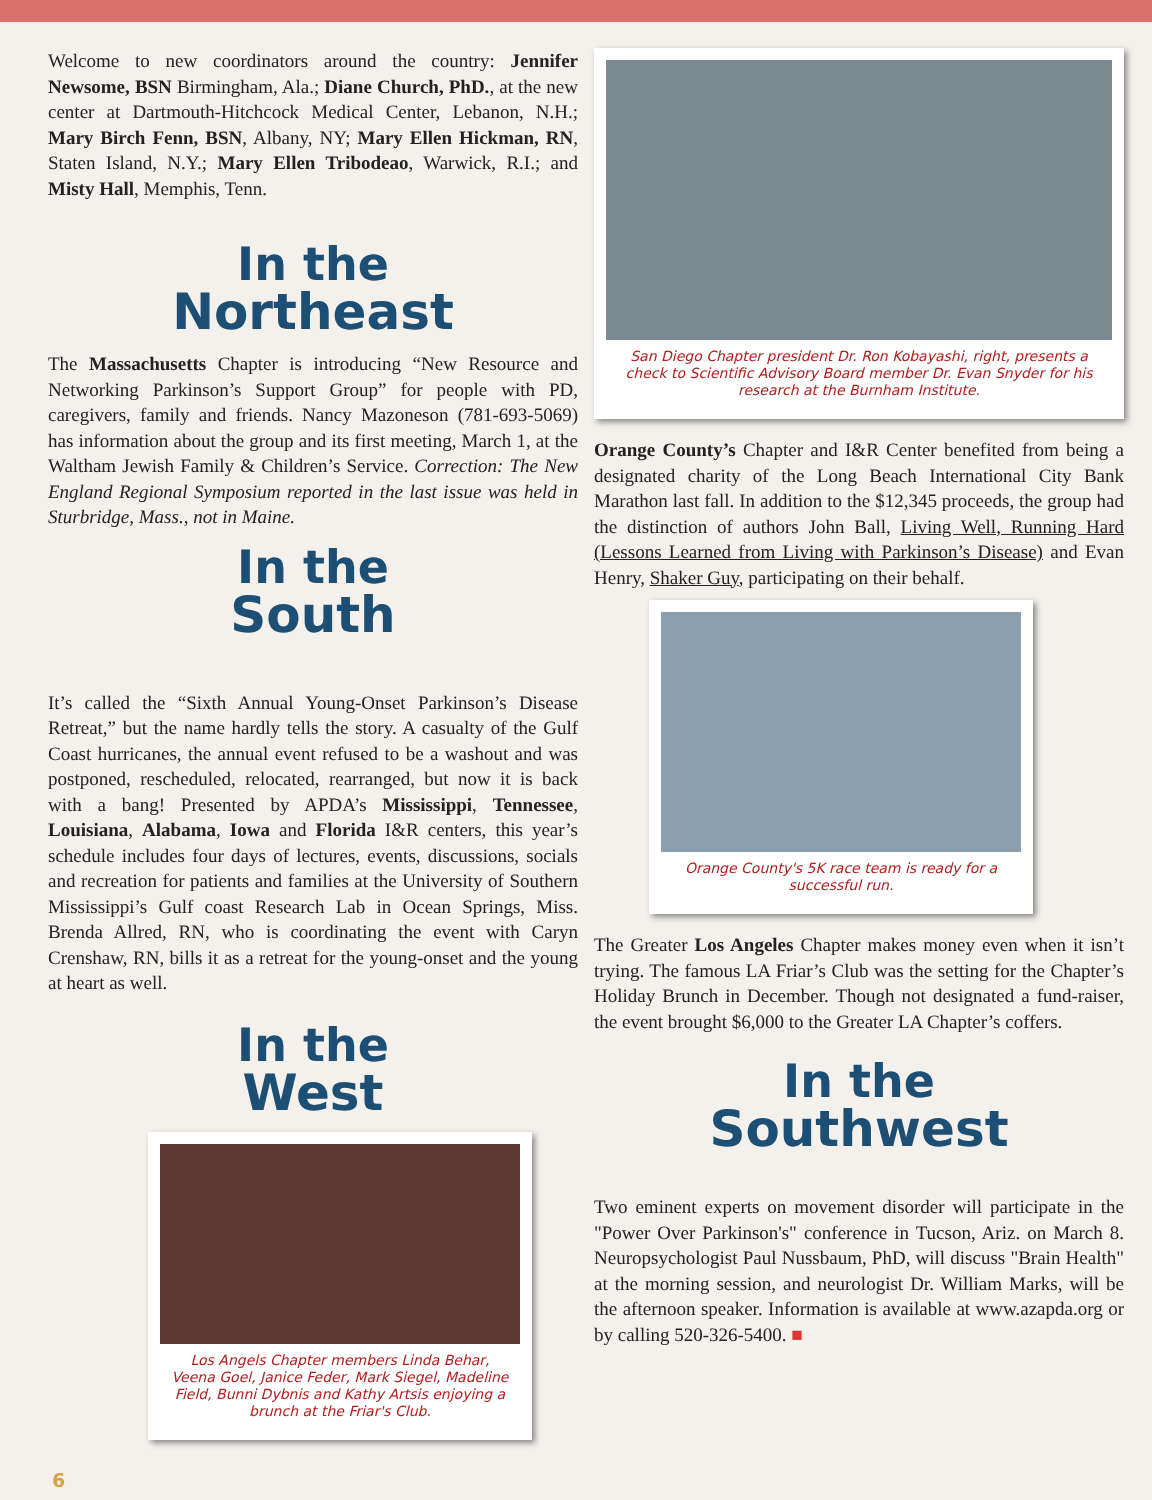Welcome to new coordinators around the country: Jennifer Newsome, BSN Birmingham, Ala.; Diane Church, PhD., at the new center at Dartmouth-Hitchcock Medical Center, Lebanon, N.H.; Mary Birch Fenn, BSN, Albany, NY; Mary Ellen Hickman, RN, Staten Island, N.Y.; Mary Ellen Tribodeao, Warwick, R.I.; and Misty Hall, Memphis, Tenn.
In the
Northeast
The Massachusetts Chapter is introducing “New Resource and Networking Parkinson’s Support Group” for people with PD, caregivers, family and friends. Nancy Mazoneson (781-693-5069) has information about the group and its first meeting, March 1, at the Waltham Jewish Family & Children’s Service. Correction: The New England Regional Symposium reported in the last issue was held in Sturbridge, Mass., not in Maine.
In the
South
It’s called the “Sixth Annual Young-Onset Parkinson’s Disease Retreat,” but the name hardly tells the story. A casualty of the Gulf Coast hurricanes, the annual event refused to be a washout and was postponed, rescheduled, relocated, rearranged, but now it is back with a bang! Presented by APDA’s Mississippi, Tennessee, Louisiana, Alabama, Iowa and Florida I&R centers, this year’s schedule includes four days of lectures, events, discussions, socials and recreation for patients and families at the University of Southern Mississippi’s Gulf coast Research Lab in Ocean Springs, Miss. Brenda Allred, RN, who is coordinating the event with Caryn Crenshaw, RN, bills it as a retreat for the young-onset and the young at heart as well.
In the
West
Los Angels Chapter members Linda Behar, Veena Goel, Janice Feder, Mark Siegel, Madeline Field, Bunni Dybnis and Kathy Artsis enjoying a brunch at the Friar's Club.
San Diego Chapter president Dr. Ron Kobayashi, right, presents a check to Scientific Advisory Board member Dr. Evan Snyder for his research at the Burnham Institute.
Orange County’s Chapter and I&R Center benefited from being a designated charity of the Long Beach International City Bank Marathon last fall. In addition to the $12,345 proceeds, the group had the distinction of authors John Ball, Living Well, Running Hard (Lessons Learned from Living with Parkinson’s Disease) and Evan Henry, Shaker Guy, participating on their behalf.
Orange County's 5K race team is ready for a successful run.
The Greater Los Angeles Chapter makes money even when it isn’t trying. The famous LA Friar’s Club was the setting for the Chapter’s Holiday Brunch in December. Though not designated a fund-raiser, the event brought $6,000 to the Greater LA Chapter’s coffers.
In the
Southwest
Two eminent experts on movement disorder will participate in the "Power Over Parkinson's" conference in Tucson, Ariz. on March 8. Neuropsychologist Paul Nussbaum, PhD, will discuss "Brain Health" at the morning session, and neurologist Dr. William Marks, will be the afternoon speaker. Information is available at www.azapda.org or by calling 520-326-5400. ■
6